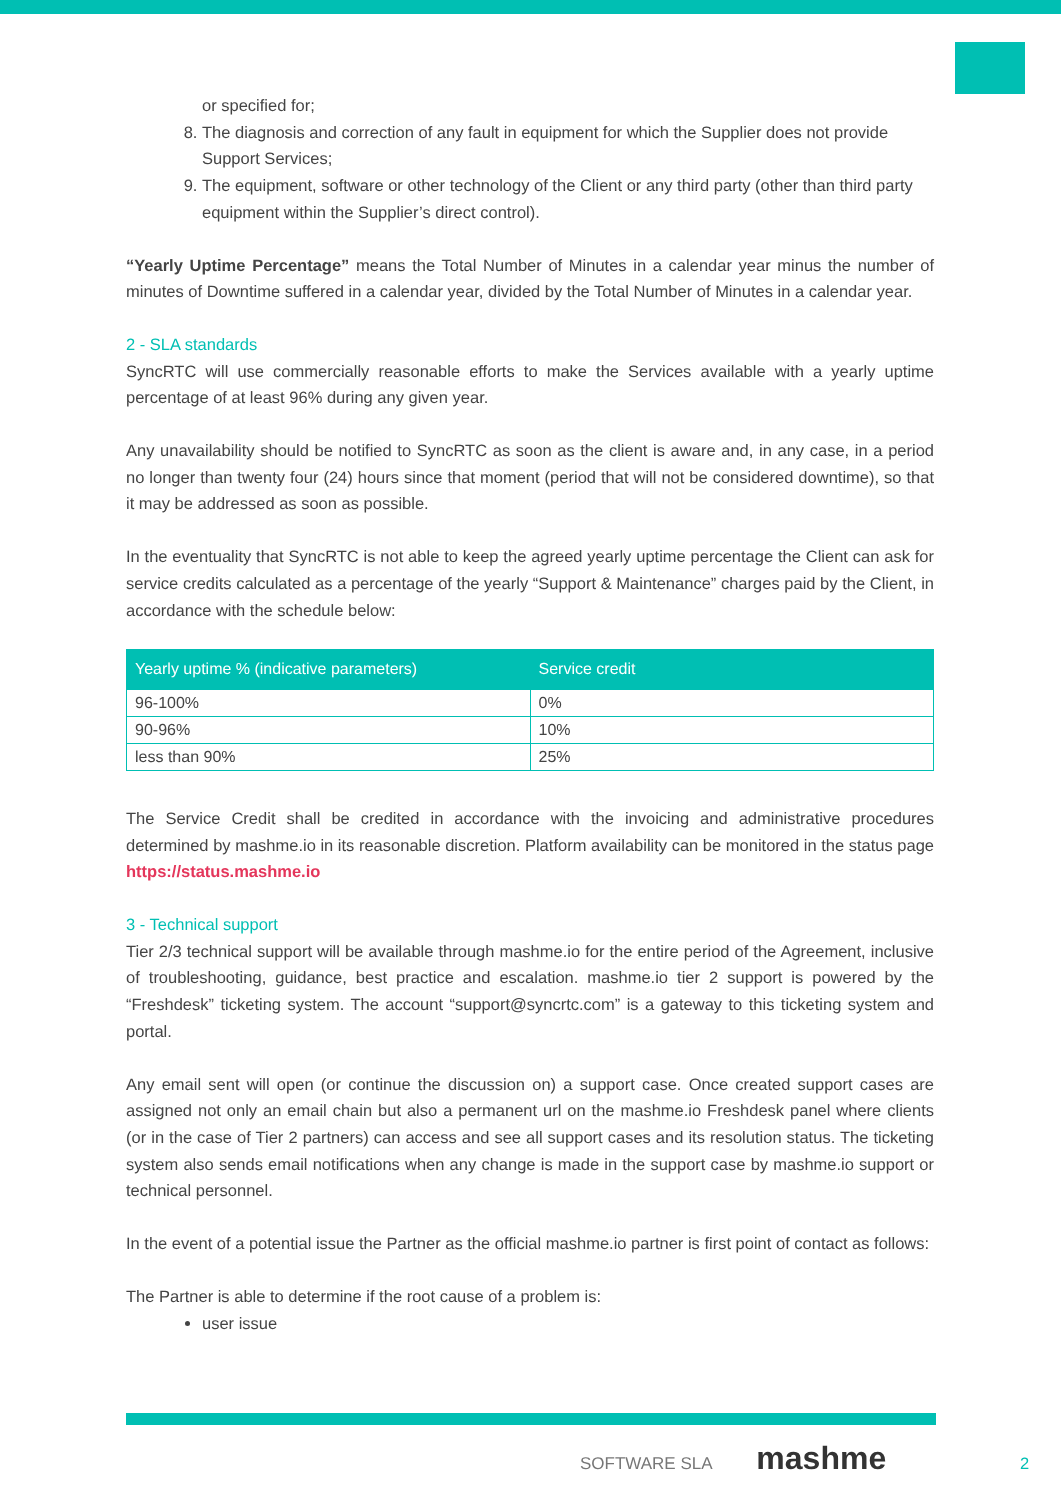or specified for;
8. The diagnosis and correction of any fault in equipment for which the Supplier does not provide Support Services;
9. The equipment, software or other technology of the Client or any third party (other than third party equipment within the Supplier’s direct control).
“Yearly Uptime Percentage” means the Total Number of Minutes in a calendar year minus the number of minutes of Downtime suffered in a calendar year, divided by the Total Number of Minutes in a calendar year.
2 - SLA standards
SyncRTC will use commercially reasonable efforts to make the Services available with a yearly uptime percentage of at least 96% during any given year.
Any unavailability should be notified to SyncRTC as soon as the client is aware and, in any case, in a period no longer than twenty four (24) hours since that moment (period that will not be considered downtime), so that it may be addressed as soon as possible.
In the eventuality that SyncRTC is not able to keep the agreed yearly uptime percentage the Client can ask for service credits calculated as a percentage of the yearly “Support & Maintenance” charges paid by the Client, in accordance with the schedule below:
| Yearly uptime % (indicative parameters) | Service credit |
| --- | --- |
| 96-100% | 0% |
| 90-96% | 10% |
| less than 90% | 25% |
The Service Credit shall be credited in accordance with the invoicing and administrative procedures determined by mashme.io in its reasonable discretion. Platform availability can be monitored in the status page https://status.mashme.io
3 - Technical support
Tier 2/3 technical support will be available through mashme.io for the entire period of the Agreement, inclusive of troubleshooting, guidance, best practice and escalation. mashme.io tier 2 support is powered by the “Freshdesk” ticketing system. The account “support@syncrtc.com” is a gateway to this ticketing system and portal.
Any email sent will open (or continue the discussion on) a support case. Once created support cases are assigned not only an email chain but also a permanent url on the mashme.io Freshdesk panel where clients (or in the case of Tier 2 partners) can access and see all support cases and its resolution status. The ticketing system also sends email notifications when any change is made in the support case by mashme.io support or technical personnel.
In the event of a potential issue the Partner as the official mashme.io partner is first point of contact as follows:
The Partner is able to determine if the root cause of a problem is:
user issue
SOFTWARE SLA mashme
2